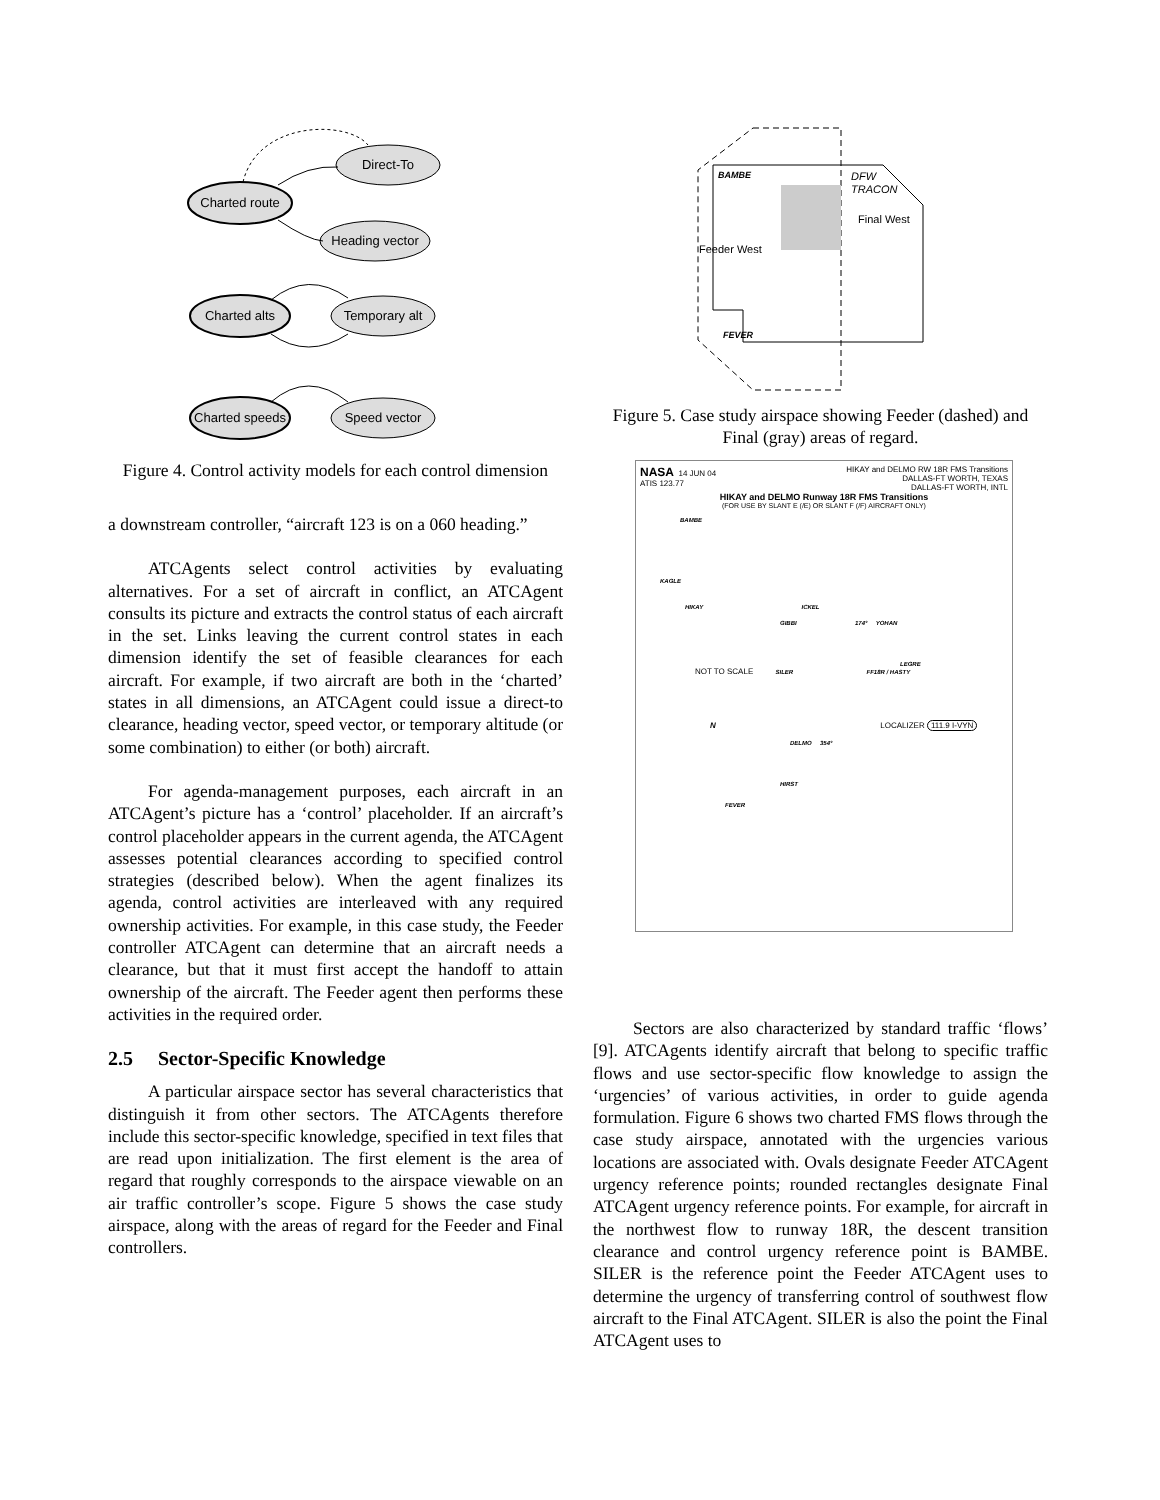Charted route
Direct-To
Heading vector
Charted alts
Temporary alt
Charted speeds
Speed vector
Figure 4. Control activity models for each control dimension
a downstream controller, “aircraft 123 is on a 060 heading.”
ATCAgents select control activities by evaluating alternatives. For a set of aircraft in conflict, an ATCAgent consults its picture and extracts the control status of each aircraft in the set. Links leaving the current control states in each dimension identify the set of feasible clearances for each aircraft. For example, if two aircraft are both in the ‘charted’ states in all dimensions, an ATCAgent could issue a direct-to clearance, heading vector, speed vector, or temporary altitude (or some combination) to either (or both) aircraft.
For agenda-management purposes, each aircraft in an ATCAgent’s picture has a ‘control’ placeholder. If an aircraft’s control placeholder appears in the current agenda, the ATCAgent assesses potential clearances according to specified control strategies (described below). When the agent finalizes its agenda, control activities are interleaved with any required ownership activities. For example, in this case study, the Feeder controller ATCAgent can determine that an aircraft needs a clearance, but that it must first accept the handoff to attain ownership of the aircraft. The Feeder agent then performs these activities in the required order.
2.5 Sector-Specific Knowledge
A particular airspace sector has several characteristics that distinguish it from other sectors. The ATCAgents therefore include this sector-specific knowledge, specified in text files that are read upon initialization. The first element is the area of regard that roughly corresponds to the airspace viewable on an air traffic controller’s scope. Figure 5 shows the case study airspace, along with the areas of regard for the Feeder and Final controllers.
BAMBE
DFW
TRACON
Final West
Feeder West
FEVER
Figure 5. Case study airspace showing Feeder (dashed) and Final (gray) areas of regard.
NASA 14 JUN 04
ATIS 123.77
HIKAY and DELMO RW 18R FMS Transitions
DALLAS-FT WORTH, TEXAS
DALLAS-FT WORTH, INTL
HIKAY and DELMO Runway 18R FMS Transitions
(FOR USE BY SLANT E (/E) OR SLANT F (/F) AIRCRAFT ONLY)
BAMBE
KAGLE
HIKAY ICKEL
GIBBI 174° YOHAN
LEGRE
NOT TO SCALE SILER FF18R / HASTY
N LOCALIZER 111.9 I-VYN
DELMO 354°
HIRST
FEVER
Sectors are also characterized by standard traffic ‘flows’ [9]. ATCAgents identify aircraft that belong to specific traffic flows and use sector-specific flow knowledge to assign the ‘urgencies’ of various activities, in order to guide agenda formulation. Figure 6 shows two charted FMS flows through the case study airspace, annotated with the urgencies various locations are associated with. Ovals designate Feeder ATCAgent urgency reference points; rounded rectangles designate Final ATCAgent urgency reference points. For example, for aircraft in the northwest flow to runway 18R, the descent transition clearance and control urgency reference point is BAMBE. SILER is the reference point the Feeder ATCAgent uses to determine the urgency of transferring control of southwest flow aircraft to the Final ATCAgent. SILER is also the point the Final ATCAgent uses to